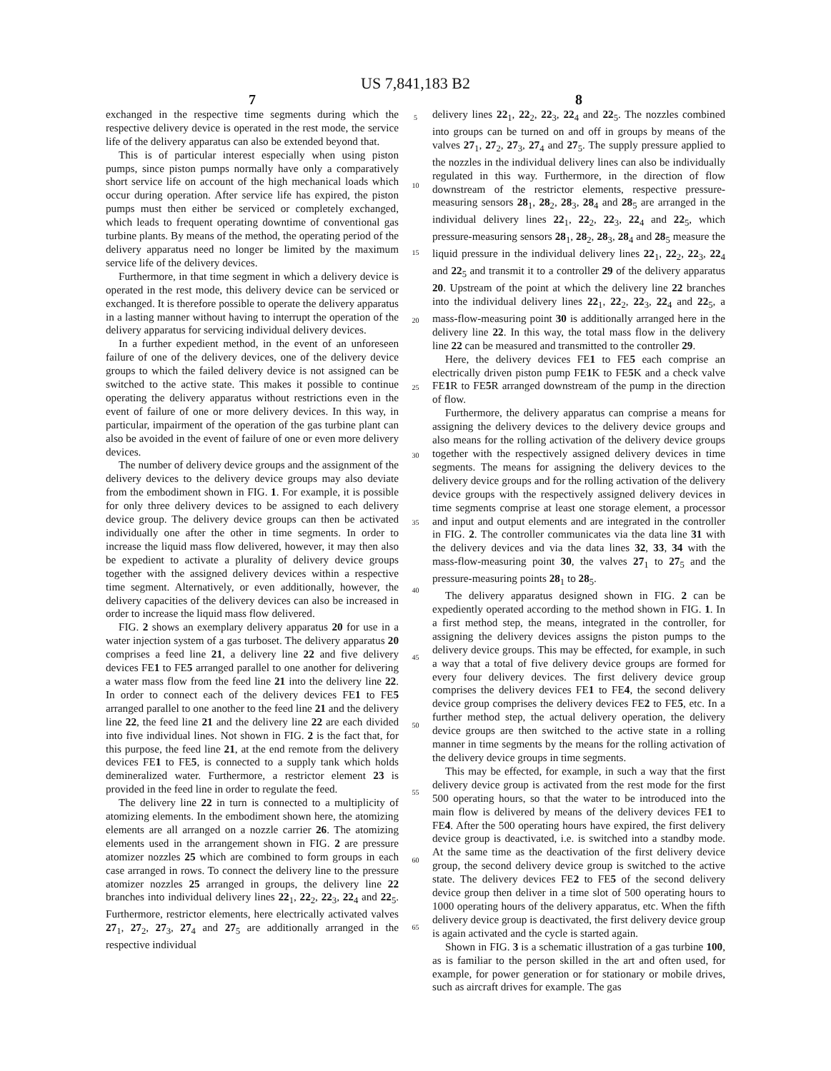US 7,841,183 B2
7
exchanged in the respective time segments during which the respective delivery device is operated in the rest mode, the service life of the delivery apparatus can also be extended beyond that.
This is of particular interest especially when using piston pumps, since piston pumps normally have only a comparatively short service life on account of the high mechanical loads which occur during operation. After service life has expired, the piston pumps must then either be serviced or completely exchanged, which leads to frequent operating downtime of conventional gas turbine plants. By means of the method, the operating period of the delivery apparatus need no longer be limited by the maximum service life of the delivery devices.
Furthermore, in that time segment in which a delivery device is operated in the rest mode, this delivery device can be serviced or exchanged. It is therefore possible to operate the delivery apparatus in a lasting manner without having to interrupt the operation of the delivery apparatus for servicing individual delivery devices.
In a further expedient method, in the event of an unforeseen failure of one of the delivery devices, one of the delivery device groups to which the failed delivery device is not assigned can be switched to the active state. This makes it possible to continue operating the delivery apparatus without restrictions even in the event of failure of one or more delivery devices. In this way, in particular, impairment of the operation of the gas turbine plant can also be avoided in the event of failure of one or even more delivery devices.
The number of delivery device groups and the assignment of the delivery devices to the delivery device groups may also deviate from the embodiment shown in FIG. 1. For example, it is possible for only three delivery devices to be assigned to each delivery device group. The delivery device groups can then be activated individually one after the other in time segments. In order to increase the liquid mass flow delivered, however, it may then also be expedient to activate a plurality of delivery device groups together with the assigned delivery devices within a respective time segment. Alternatively, or even additionally, however, the delivery capacities of the delivery devices can also be increased in order to increase the liquid mass flow delivered.
FIG. 2 shows an exemplary delivery apparatus 20 for use in a water injection system of a gas turboset. The delivery apparatus 20 comprises a feed line 21, a delivery line 22 and five delivery devices FE1 to FE5 arranged parallel to one another for delivering a water mass flow from the feed line 21 into the delivery line 22. In order to connect each of the delivery devices FE1 to FE5 arranged parallel to one another to the feed line 21 and the delivery line 22, the feed line 21 and the delivery line 22 are each divided into five individual lines. Not shown in FIG. 2 is the fact that, for this purpose, the feed line 21, at the end remote from the delivery devices FE1 to FE5, is connected to a supply tank which holds demineralized water. Furthermore, a restrictor element 23 is provided in the feed line in order to regulate the feed.
The delivery line 22 in turn is connected to a multiplicity of atomizing elements. In the embodiment shown here, the atomizing elements are all arranged on a nozzle carrier 26. The atomizing elements used in the arrangement shown in FIG. 2 are pressure atomizer nozzles 25 which are combined to form groups in each case arranged in rows. To connect the delivery line to the pressure atomizer nozzles 25 arranged in groups, the delivery line 22 branches into individual delivery lines 22<sub>1</sub>, 22<sub>2</sub>, 22<sub>3</sub>, 22<sub>4</sub> and 22<sub>5</sub>. Furthermore, restrictor elements, here electrically activated valves 27<sub>1</sub>, 27<sub>2</sub>, 27<sub>3</sub>, 27<sub>4</sub> and 27<sub>5</sub> are additionally arranged in the respective individual
5
10
15
20
25
30
35
40
45
50
55
60
65
8
delivery lines 22<sub>1</sub>, 22<sub>2</sub>, 22<sub>3</sub>, 22<sub>4</sub> and 22<sub>5</sub>. The nozzles combined into groups can be turned on and off in groups by means of the valves 27<sub>1</sub>, 27<sub>2</sub>, 27<sub>3</sub>, 27<sub>4</sub> and 27<sub>5</sub>. The supply pressure applied to the nozzles in the individual delivery lines can also be individually regulated in this way. Furthermore, in the direction of flow downstream of the restrictor elements, respective pressure-measuring sensors 28<sub>1</sub>, 28<sub>2</sub>, 28<sub>3</sub>, 28<sub>4</sub> and 28<sub>5</sub> are arranged in the individual delivery lines 22<sub>1</sub>, 22<sub>2</sub>, 22<sub>3</sub>, 22<sub>4</sub> and 22<sub>5</sub>, which pressure-measuring sensors 28<sub>1</sub>, 28<sub>2</sub>, 28<sub>3</sub>, 28<sub>4</sub> and 28<sub>5</sub> measure the liquid pressure in the individual delivery lines 22<sub>1</sub>, 22<sub>2</sub>, 22<sub>3</sub>, 22<sub>4</sub> and 22<sub>5</sub> and transmit it to a controller 29 of the delivery apparatus 20. Upstream of the point at which the delivery line 22 branches into the individual delivery lines 22<sub>1</sub>, 22<sub>2</sub>, 22<sub>3</sub>, 22<sub>4</sub> and 22<sub>5</sub>, a mass-flow-measuring point 30 is additionally arranged here in the delivery line 22. In this way, the total mass flow in the delivery line 22 can be measured and transmitted to the controller 29.
Here, the delivery devices FE1 to FE5 each comprise an electrically driven piston pump FE1 K to FE5 K and a check valve FE1 R to FE5 R arranged downstream of the pump in the direction of flow.
Furthermore, the delivery apparatus can comprise a means for assigning the delivery devices to the delivery device groups and also means for the rolling activation of the delivery device groups together with the respectively assigned delivery devices in time segments. The means for assigning the delivery devices to the delivery device groups and for the rolling activation of the delivery device groups with the respectively assigned delivery devices in time segments comprise at least one storage element, a processor and input and output elements and are integrated in the controller in FIG. 2. The controller communicates via the data line 31 with the delivery devices and via the data lines 32, 33, 34 with the mass-flow-measuring point 30, the valves 27<sub>1</sub> to 27<sub>5</sub> and the pressure-measuring points 28<sub>1</sub> to 28<sub>5</sub>.
The delivery apparatus designed shown in FIG. 2 can be expediently operated according to the method shown in FIG. 1. In a first method step, the means, integrated in the controller, for assigning the delivery devices assigns the piston pumps to the delivery device groups. This may be effected, for example, in such a way that a total of five delivery device groups are formed for every four delivery devices. The first delivery device group comprises the delivery devices FE1 to FE4, the second delivery device group comprises the delivery devices FE2 to FE5, etc. In a further method step, the actual delivery operation, the delivery device groups are then switched to the active state in a rolling manner in time segments by the means for the rolling activation of the delivery device groups in time segments.
This may be effected, for example, in such a way that the first delivery device group is activated from the rest mode for the first 500 operating hours, so that the water to be introduced into the main flow is delivered by means of the delivery devices FE1 to FE4. After the 500 operating hours have expired, the first delivery device group is deactivated, i.e. is switched into a standby mode. At the same time as the deactivation of the first delivery device group, the second delivery device group is switched to the active state. The delivery devices FE2 to FE5 of the second delivery device group then deliver in a time slot of 500 operating hours to 1000 operating hours of the delivery apparatus, etc. When the fifth delivery device group is deactivated, the first delivery device group is again activated and the cycle is started again.
Shown in FIG. 3 is a schematic illustration of a gas turbine 100, as is familiar to the person skilled in the art and often used, for example, for power generation or for stationary or mobile drives, such as aircraft drives for example. The gas